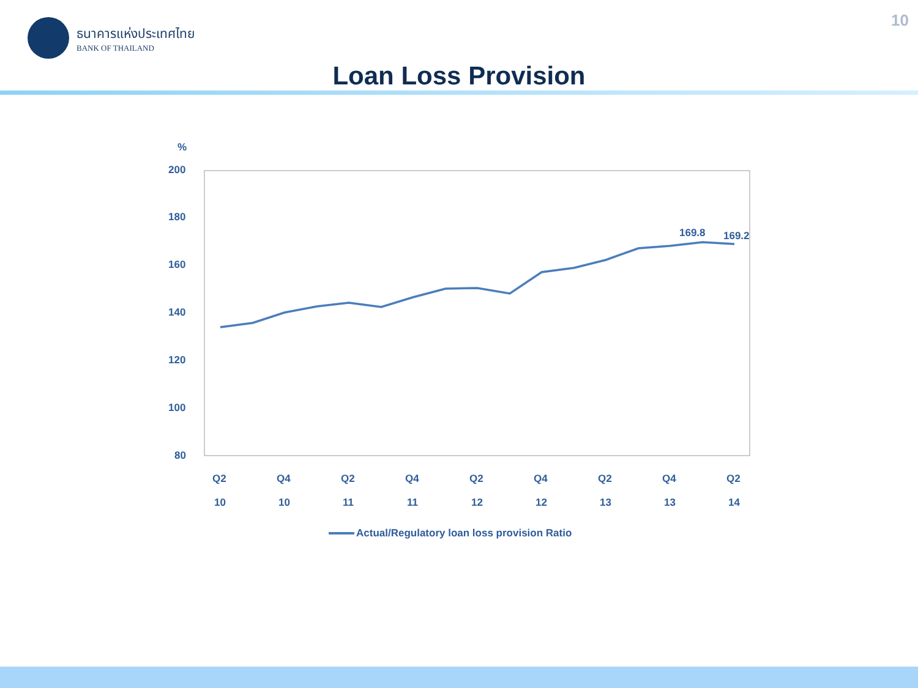ธนาคารแห่งประเทศไทย
BANK OF THAILAND
10
Loan Loss Provision
%
200
180
160
140
120
100
80
169.8
169.2
Q2
Q4
Q2
Q4
Q2
Q4
Q2
Q4
Q2
10
10
11
11
12
12
13
13
14
Actual/Regulatory loan loss provision Ratio